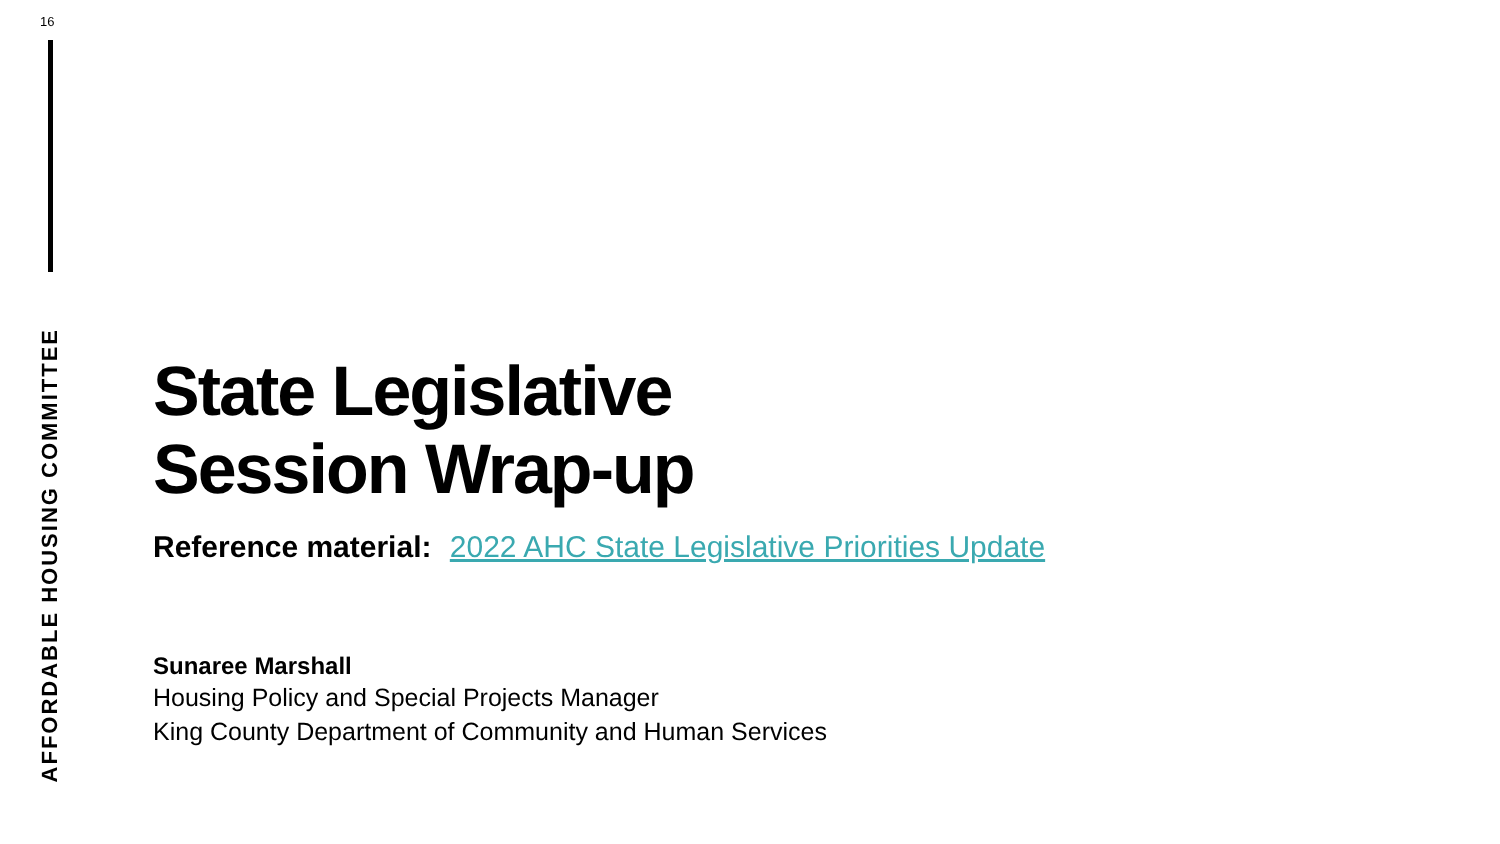16
AFFORDABLE HOUSING COMMITTEE
State Legislative
Session Wrap-up
Reference material: 2022 AHC State Legislative Priorities Update
Sunaree Marshall
Housing Policy and Special Projects Manager
King County Department of Community and Human Services